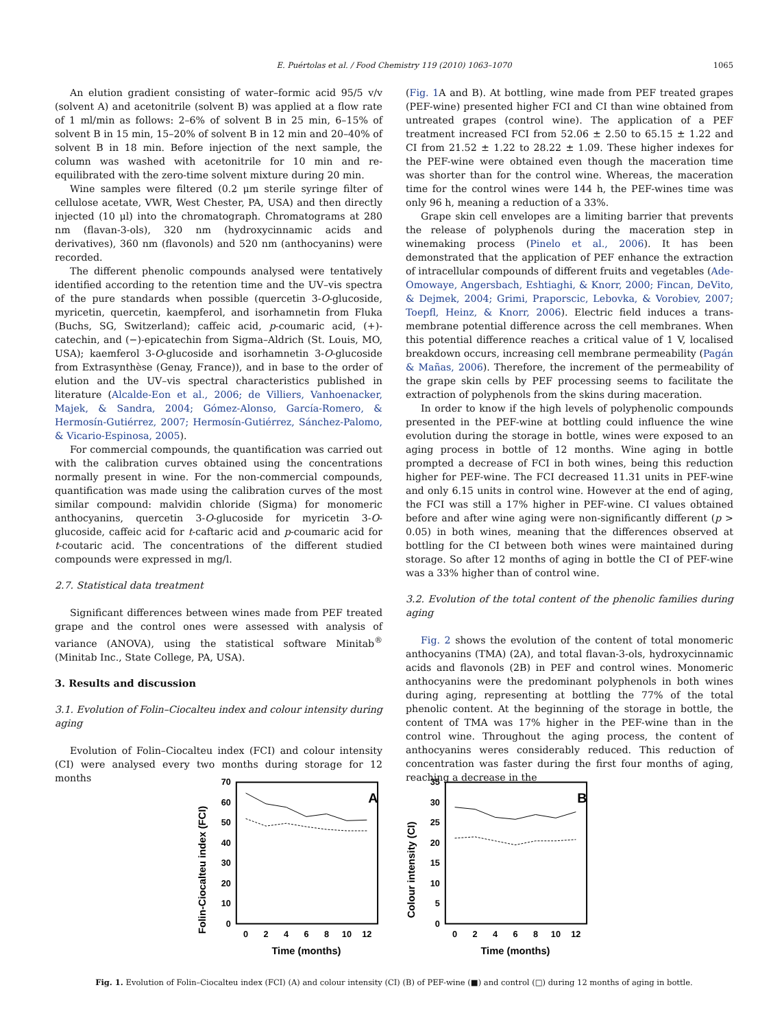E. Puértolas et al. / Food Chemistry 119 (2010) 1063–1070
1065
An elution gradient consisting of water–formic acid 95/5 v/v (solvent A) and acetonitrile (solvent B) was applied at a flow rate of 1 ml/min as follows: 2–6% of solvent B in 25 min, 6–15% of solvent B in 15 min, 15–20% of solvent B in 12 min and 20–40% of solvent B in 18 min. Before injection of the next sample, the column was washed with acetonitrile for 10 min and re-equilibrated with the zero-time solvent mixture during 20 min.
Wine samples were filtered (0.2 μm sterile syringe filter of cellulose acetate, VWR, West Chester, PA, USA) and then directly injected (10 μl) into the chromatograph. Chromatograms at 280 nm (flavan-3-ols), 320 nm (hydroxycinnamic acids and derivatives), 360 nm (flavonols) and 520 nm (anthocyanins) were recorded.
The different phenolic compounds analysed were tentatively identified according to the retention time and the UV–vis spectra of the pure standards when possible (quercetin 3-O-glucoside, myricetin, quercetin, kaempferol, and isorhamnetin from Fluka (Buchs, SG, Switzerland); caffeic acid, p-coumaric acid, (+)-catechin, and (−)-epicatechin from Sigma–Aldrich (St. Louis, MO, USA); kaemferol 3-O-glucoside and isorhamnetin 3-O-glucoside from Extrasynthèse (Genay, France)), and in base to the order of elution and the UV–vis spectral characteristics published in literature (Alcalde-Eon et al., 2006; de Villiers, Vanhoenacker, Majek, & Sandra, 2004; Gómez-Alonso, García-Romero, & Hermosín-Gutiérrez, 2007; Hermosín-Gutiérrez, Sánchez-Palomo, & Vicario-Espinosa, 2005).
For commercial compounds, the quantification was carried out with the calibration curves obtained using the concentrations normally present in wine. For the non-commercial compounds, quantification was made using the calibration curves of the most similar compound: malvidin chloride (Sigma) for monomeric anthocyanins, quercetin 3-O-glucoside for myricetin 3-O-glucoside, caffeic acid for t-caftaric acid and p-coumaric acid for t-coutaric acid. The concentrations of the different studied compounds were expressed in mg/l.
2.7. Statistical data treatment
Significant differences between wines made from PEF treated grape and the control ones were assessed with analysis of variance (ANOVA), using the statistical software Minitab<sup>®</sup> (Minitab Inc., State College, PA, USA).
3. Results and discussion
3.1. Evolution of Folin–Ciocalteu index and colour intensity during aging
Evolution of Folin–Ciocalteu index (FCI) and colour intensity (CI) were analysed every two months during storage for 12 months
(Fig. 1 A and B). At bottling, wine made from PEF treated grapes (PEF-wine) presented higher FCI and CI than wine obtained from untreated grapes (control wine). The application of a PEF treatment increased FCI from 52.06 ± 2.50 to 65.15 ± 1.22 and CI from 21.52 ± 1.22 to 28.22 ± 1.09. These higher indexes for the PEF-wine were obtained even though the maceration time was shorter than for the control wine. Whereas, the maceration time for the control wines were 144 h, the PEF-wines time was only 96 h, meaning a reduction of a 33%.
Grape skin cell envelopes are a limiting barrier that prevents the release of polyphenols during the maceration step in winemaking process (Pinelo et al., 2006). It has been demonstrated that the application of PEF enhance the extraction of intracellular compounds of different fruits and vegetables (Ade-Omowaye, Angersbach, Eshtiaghi, & Knorr, 2000; Fincan, DeVito, & Dejmek, 2004; Grimi, Praporscic, Lebovka, & Vorobiev, 2007; Toepfl, Heinz, & Knorr, 2006). Electric field induces a trans-membrane potential difference across the cell membranes. When this potential difference reaches a critical value of 1 V, localised breakdown occurs, increasing cell membrane permeability (Pagán & Mañas, 2006). Therefore, the increment of the permeability of the grape skin cells by PEF processing seems to facilitate the extraction of polyphenols from the skins during maceration.
In order to know if the high levels of polyphenolic compounds presented in the PEF-wine at bottling could influence the wine evolution during the storage in bottle, wines were exposed to an aging process in bottle of 12 months. Wine aging in bottle prompted a decrease of FCI in both wines, being this reduction higher for PEF-wine. The FCI decreased 11.31 units in PEF-wine and only 6.15 units in control wine. However at the end of aging, the FCI was still a 17% higher in PEF-wine. CI values obtained before and after wine aging were non-significantly different (p > 0.05) in both wines, meaning that the differences observed at bottling for the CI between both wines were maintained during storage. So after 12 months of aging in bottle the CI of PEF-wine was a 33% higher than of control wine.
3.2. Evolution of the total content of the phenolic families during aging
Fig. 2 shows the evolution of the content of total monomeric anthocyanins (TMA) (2A), and total flavan-3-ols, hydroxycinnamic acids and flavonols (2B) in PEF and control wines. Monomeric anthocyanins were the predominant polyphenols in both wines during aging, representing at bottling the 77% of the total phenolic content. At the beginning of the storage in bottle, the content of TMA was 17% higher in the PEF-wine than in the control wine. Throughout the aging process, the content of anthocyanins weres considerably reduced. This reduction of concentration was faster during the first four months of aging, reaching a decrease in the
Folin-Ciocalteu index (FCI)
70
60
50
40
30
20
10
0
A
0
2
4
6
8
10
12
Time (months)
Colour intensity (CI)
35
30
25
20
15
10
5
0
B
0
2
4
6
8
10
12
Time (months)
Fig. 1. Evolution of Folin–Ciocalteu index (FCI) (A) and colour intensity (CI) (B) of PEF-wine (■) and control (□) during 12 months of aging in bottle.